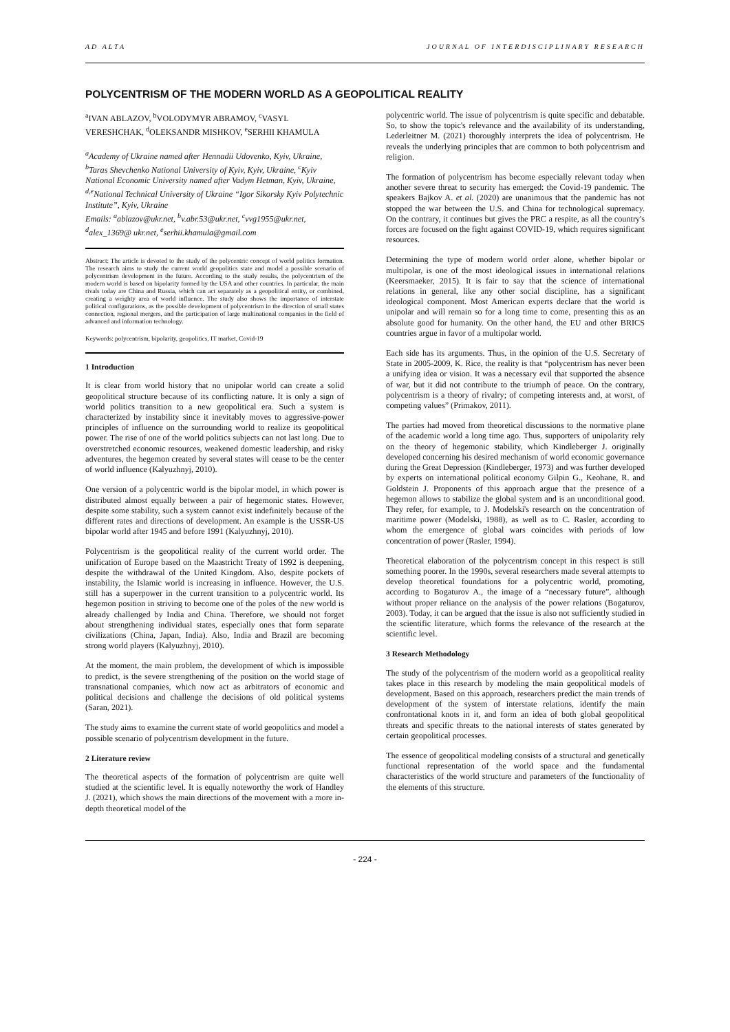AD ALTA JOURNAL OF INTERDISCIPLINARY RESEARCH
POLYCENTRISM OF THE MODERN WORLD AS A GEOPOLITICAL REALITY
<sup>a</sup> IVAN ABLAZOV, <sup>b</sup>VOLODYMYR ABRAMOV, <sup>c</sup>VASYL VERESHCHAK, <sup>d</sup>OLEKSANDR MISHKOV, <sup>e</sup>SERHII KHAMULA
<sup>a</sup> Academy of Ukraine named after Hennadii Udovenko, Kyiv, Ukraine, <sup>b</sup>Taras Shevchenko National University of Kyiv, Kyiv, Ukraine, <sup>c</sup>Kyiv National Economic University named after Vadym Hetman, Kyiv, Ukraine, <sup>d,e</sup>National Technical University of Ukraine “Igor Sikorsky Kyiv Polytechnic Institute”, Kyiv, Ukraine
Emails: <sup>a</sup>ablazov@ukr.net, <sup>b</sup>v.abr.53@ukr.net, <sup>c</sup>vvg1955@ukr.net, <sup>d</sup>alex_1369@ ukr.net, <sup>e</sup>serhii.khamula@gmail.com
Abstract: The article is devoted to the study of the polycentric concept of world politics formation. The research aims to study the current world geopolitics state and model a possible scenario of polycentrism development in the future. According to the study results, the polycentrism of the modern world is based on bipolarity formed by the USA and other countries. In particular, the main rivals today are China and Russia, which can act separately as a geopolitical entity, or combined, creating a weighty area of world influence. The study also shows the importance of interstate political configurations, as the possible development of polycentrism in the direction of small states connection, regional mergers, and the participation of large multinational companies in the field of advanced and information technology.
Keywords: polycentrism, bipolarity, geopolitics, IT market, Covid-19
1 Introduction
It is clear from world history that no unipolar world can create a solid geopolitical structure because of its conflicting nature. It is only a sign of world politics transition to a new geopolitical era. Such a system is characterized by instability since it inevitably moves to aggressive-power principles of influence on the surrounding world to realize its geopolitical power. The rise of one of the world politics subjects can not last long. Due to overstretched economic resources, weakened domestic leadership, and risky adventures, the hegemon created by several states will cease to be the center of world influence (Kalyuzhnyj, 2010).
One version of a polycentric world is the bipolar model, in which power is distributed almost equally between a pair of hegemonic states. However, despite some stability, such a system cannot exist indefinitely because of the different rates and directions of development. An example is the USSR-US bipolar world after 1945 and before 1991 (Kalyuzhnyj, 2010).
Polycentrism is the geopolitical reality of the current world order. The unification of Europe based on the Maastricht Treaty of 1992 is deepening, despite the withdrawal of the United Kingdom. Also, despite pockets of instability, the Islamic world is increasing in influence. However, the U.S. still has a superpower in the current transition to a polycentric world. Its hegemon position in striving to become one of the poles of the new world is already challenged by India and China. Therefore, we should not forget about strengthening individual states, especially ones that form separate civilizations (China, Japan, India). Also, India and Brazil are becoming strong world players (Kalyuzhnyj, 2010).
At the moment, the main problem, the development of which is impossible to predict, is the severe strengthening of the position on the world stage of transnational companies, which now act as arbitrators of economic and political decisions and challenge the decisions of old political systems (Saran, 2021).
The study aims to examine the current state of world geopolitics and model a possible scenario of polycentrism development in the future.
2 Literature review
The theoretical aspects of the formation of polycentrism are quite well studied at the scientific level. It is equally noteworthy the work of Handley J. (2021), which shows the main directions of the movement with a more in-depth theoretical model of the
polycentric world. The issue of polycentrism is quite specific and debatable. So, to show the topic's relevance and the availability of its understanding, Lederleitner M. (2021) thoroughly interprets the idea of polycentrism. He reveals the underlying principles that are common to both polycentrism and religion.
The formation of polycentrism has become especially relevant today when another severe threat to security has emerged: the Covid-19 pandemic. The speakers Bajkov A. et al. (2020) are unanimous that the pandemic has not stopped the war between the U.S. and China for technological supremacy. On the contrary, it continues but gives the PRC a respite, as all the country's forces are focused on the fight against COVID-19, which requires significant resources.
Determining the type of modern world order alone, whether bipolar or multipolar, is one of the most ideological issues in international relations (Keersmaeker, 2015). It is fair to say that the science of international relations in general, like any other social discipline, has a significant ideological component. Most American experts declare that the world is unipolar and will remain so for a long time to come, presenting this as an absolute good for humanity. On the other hand, the EU and other BRICS countries argue in favor of a multipolar world.
Each side has its arguments. Thus, in the opinion of the U.S. Secretary of State in 2005-2009, K. Rice, the reality is that “polycentrism has never been a unifying idea or vision. It was a necessary evil that supported the absence of war, but it did not contribute to the triumph of peace. On the contrary, polycentrism is a theory of rivalry; of competing interests and, at worst, of competing values” (Primakov, 2011).
The parties had moved from theoretical discussions to the normative plane of the academic world a long time ago. Thus, supporters of unipolarity rely on the theory of hegemonic stability, which Kindleberger J. originally developed concerning his desired mechanism of world economic governance during the Great Depression (Kindleberger, 1973) and was further developed by experts on international political economy Gilpin G., Keohane, R. and Goldstein J. Proponents of this approach argue that the presence of a hegemon allows to stabilize the global system and is an unconditional good. They refer, for example, to J. Modelski's research on the concentration of maritime power (Modelski, 1988), as well as to C. Rasler, according to whom the emergence of global wars coincides with periods of low concentration of power (Rasler, 1994).
Theoretical elaboration of the polycentrism concept in this respect is still something poorer. In the 1990s, several researchers made several attempts to develop theoretical foundations for a polycentric world, promoting, according to Bogaturov A., the image of a “necessary future”, although without proper reliance on the analysis of the power relations (Bogaturov, 2003). Today, it can be argued that the issue is also not sufficiently studied in the scientific literature, which forms the relevance of the research at the scientific level.
3 Research Methodology
The study of the polycentrism of the modern world as a geopolitical reality takes place in this research by modeling the main geopolitical models of development. Based on this approach, researchers predict the main trends of development of the system of interstate relations, identify the main confrontational knots in it, and form an idea of both global geopolitical threats and specific threats to the national interests of states generated by certain geopolitical processes.
The essence of geopolitical modeling consists of a structural and genetically functional representation of the world space and the fundamental characteristics of the world structure and parameters of the functionality of the elements of this structure.
- 224 -